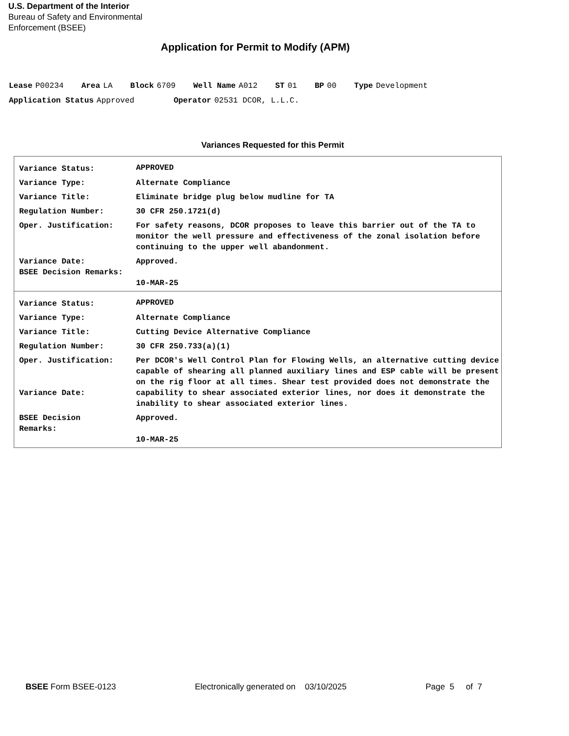U.S. Department of the Interior
Bureau of Safety and Environmental
Enforcement (BSEE)
Application for Permit to Modify (APM)
Lease P00234 Area LA Block 6709 Well Name A012 ST 01 BP 00 Type Development
Application Status Approved Operator 02531 DCOR, L.L.C.
Variances Requested for this Permit
| Variance Status: | APPROVED |
| Variance Type: | Alternate Compliance |
| Variance Title: | Eliminate bridge plug below mudline for TA |
| Regulation Number: | 30 CFR 250.1721(d) |
| Oper. Justification: | For safety reasons, DCOR proposes to leave this barrier out of the TA to monitor the well pressure and effectiveness of the zonal isolation before continuing to the upper well abandonment. |
| Variance Date: BSEE Decision Remarks: | Approved. 10-MAR-25 |
| Variance Status: | APPROVED |
| Variance Type: | Alternate Compliance |
| Variance Title: | Cutting Device Alternative Compliance |
| Regulation Number: | 30 CFR 250.733(a)(1) |
| Oper. Justification: Variance Date: | Per DCOR's Well Control Plan for Flowing Wells, an alternative cutting device capable of shearing all planned auxiliary lines and ESP cable will be present on the rig floor at all times. Shear test provided does not demonstrate the capability to shear associated exterior lines, nor does it demonstrate the inability to shear associated exterior lines. |
| BSEE Decision Remarks: | Approved. 10-MAR-25 |
BSEE Form BSEE-0123 Electronically generated on 03/10/2025 Page 5 of 7